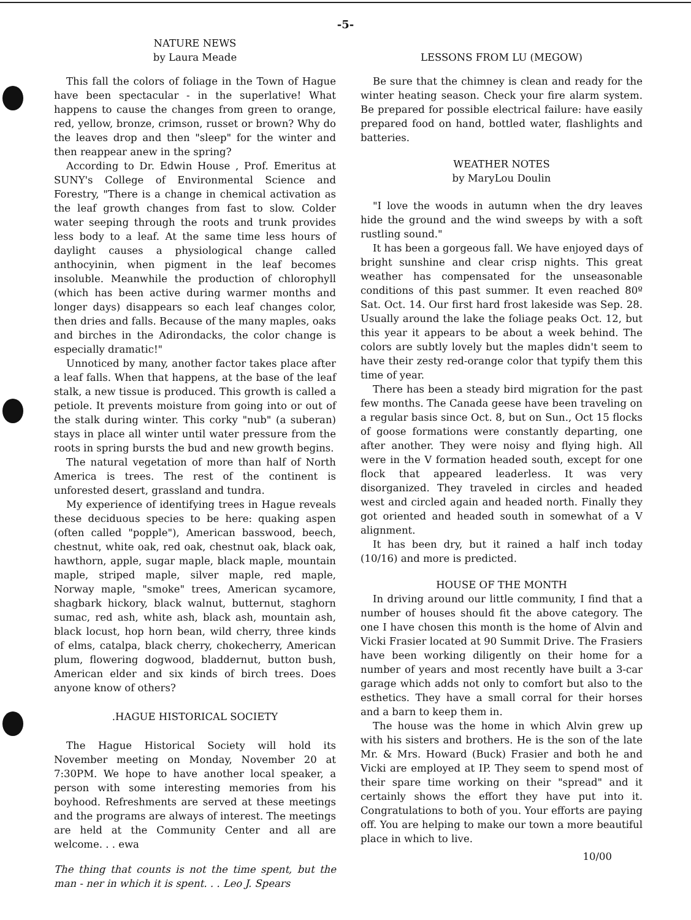-5-
NATURE NEWS
by Laura Meade
This fall the colors of foliage in the Town of Hague have been spectacular - in the superlative! What happens to cause the changes from green to orange, red, yellow, bronze, crimson, russet or brown? Why do the leaves drop and then "sleep" for the winter and then reappear anew in the spring?
According to Dr. Edwin House , Prof. Emeritus at SUNY's College of Environmental Science and Forestry, "There is a change in chemical activation as the leaf growth changes from fast to slow. Colder water seeping through the roots and trunk provides less body to a leaf. At the same time less hours of daylight causes a physiological change called anthocyinin, when pigment in the leaf becomes insoluble. Meanwhile the production of chlorophyll (which has been active during warmer months and longer days) disappears so each leaf changes color, then dries and falls. Because of the many maples, oaks and birches in the Adirondacks, the color change is especially dramatic!"
Unnoticed by many, another factor takes place after a leaf falls. When that happens, at the base of the leaf stalk, a new tissue is produced. This growth is called a petiole. It prevents moisture from going into or out of the stalk during winter. This corky "nub" (a suberan) stays in place all winter until water pressure from the roots in spring bursts the bud and new growth begins.
The natural vegetation of more than half of North America is trees. The rest of the continent is unforested desert, grassland and tundra.
My experience of identifying trees in Hague reveals these deciduous species to be here: quaking aspen (often called "popple"), American basswood, beech, chestnut, white oak, red oak, chestnut oak, black oak, hawthorn, apple, sugar maple, black maple, mountain maple, striped maple, silver maple, red maple, Norway maple, "smoke" trees, American sycamore, shagbark hickory, black walnut, butternut, staghorn sumac, red ash, white ash, black ash, mountain ash, black locust, hop horn bean, wild cherry, three kinds of elms, catalpa, black cherry, chokecherry, American plum, flowering dogwood, bladdernut, button bush, American elder and six kinds of birch trees. Does anyone know of others?
.HAGUE HISTORICAL SOCIETY
The Hague Historical Society will hold its November meeting on Monday, November 20 at 7:30PM. We hope to have another local speaker, a person with some interesting memories from his boyhood. Refreshments are served at these meetings and the programs are always of interest. The meetings are held at the Community Center and all are welcome. . . ewa
The thing that counts is not the time spent, but the man - ner in which it is spent. . . Leo J. Spears
LESSONS FROM LU (MEGOW)
Be sure that the chimney is clean and ready for the winter heating season. Check your fire alarm system. Be prepared for possible electrical failure: have easily prepared food on hand, bottled water, flashlights and batteries.
WEATHER NOTES
by MaryLou Doulin
"I love the woods in autumn when the dry leaves hide the ground and the wind sweeps by with a soft rustling sound."
It has been a gorgeous fall. We have enjoyed days of bright sunshine and clear crisp nights. This great weather has compensated for the unseasonable conditions of this past summer. It even reached 80º Sat. Oct. 14. Our first hard frost lakeside was Sep. 28. Usually around the lake the foliage peaks Oct. 12, but this year it appears to be about a week behind. The colors are subtly lovely but the maples didn't seem to have their zesty red-orange color that typify them this time of year.
There has been a steady bird migration for the past few months. The Canada geese have been traveling on a regular basis since Oct. 8, but on Sun., Oct 15 flocks of goose formations were constantly departing, one after another. They were noisy and flying high. All were in the V formation headed south, except for one flock that appeared leaderless. It was very disorganized. They traveled in circles and headed west and circled again and headed north. Finally they got oriented and headed south in somewhat of a V alignment.
It has been dry, but it rained a half inch today (10/16) and more is predicted.
HOUSE OF THE MONTH
In driving around our little community, I find that a number of houses should fit the above category. The one I have chosen this month is the home of Alvin and Vicki Frasier located at 90 Summit Drive. The Frasiers have been working diligently on their home for a number of years and most recently have built a 3-car garage which adds not only to comfort but also to the esthetics. They have a small corral for their horses and a barn to keep them in.
The house was the home in which Alvin grew up with his sisters and brothers. He is the son of the late Mr. & Mrs. Howard (Buck) Frasier and both he and Vicki are employed at IP. They seem to spend most of their spare time working on their "spread" and it certainly shows the effort they have put into it. Congratulations to both of you. Your efforts are paying off. You are helping to make our town a more beautiful place in which to live.
10/00